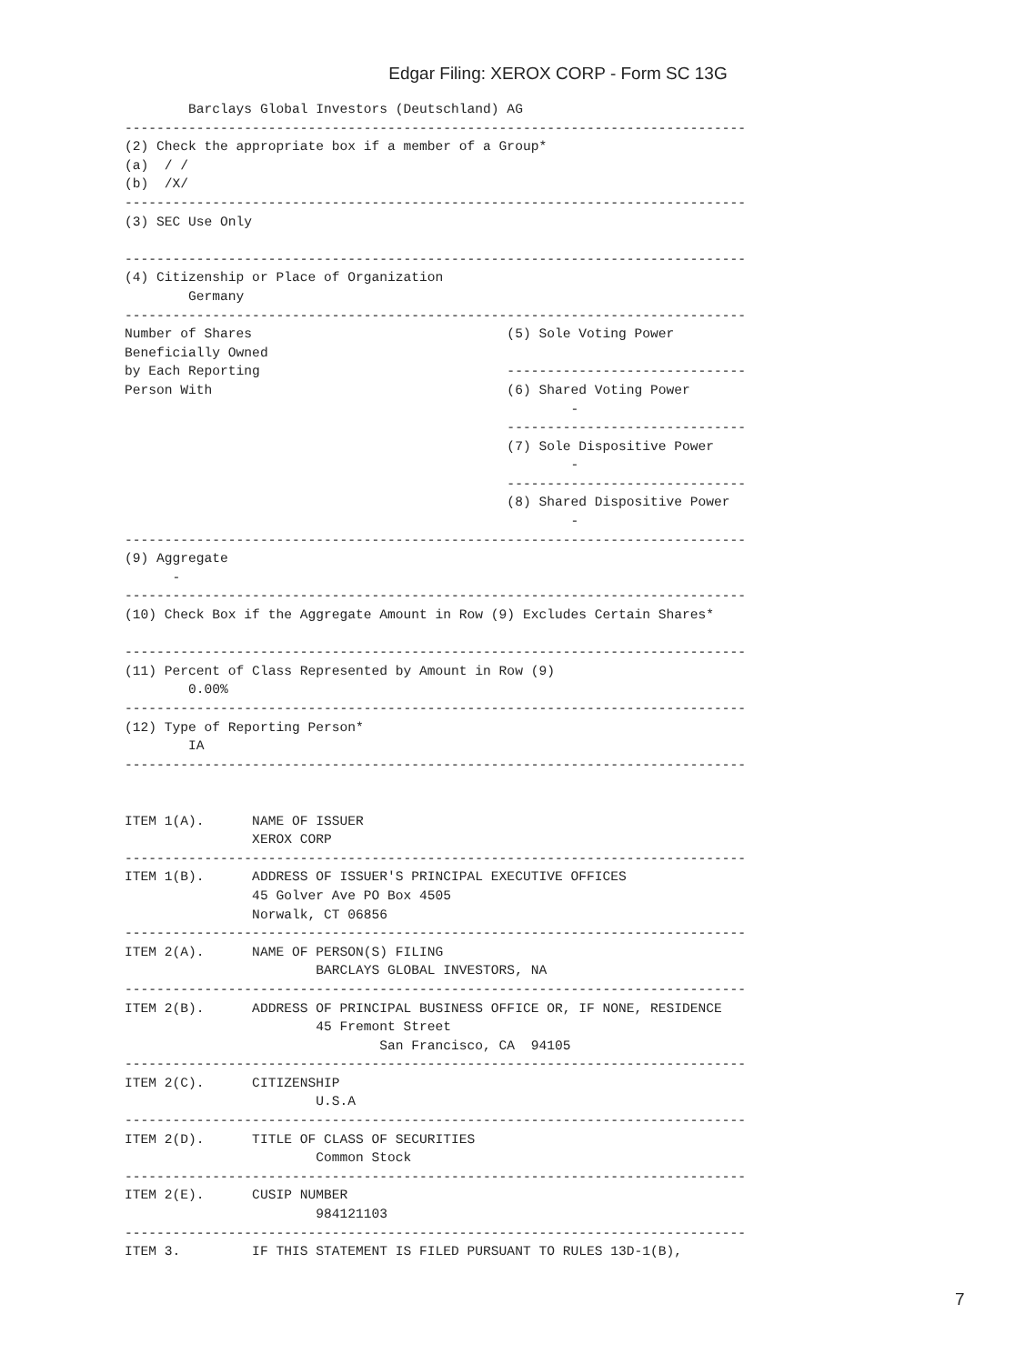Edgar Filing: XEROX CORP - Form SC 13G
        Barclays Global Investors (Deutschland) AG
------------------------------------------------------------------------------
(2) Check the appropriate box if a member of a Group*
(a)  / /
(b)  /X/
------------------------------------------------------------------------------
(3) SEC Use Only

------------------------------------------------------------------------------
(4) Citizenship or Place of Organization
        Germany
------------------------------------------------------------------------------
Number of Shares                                (5) Sole Voting Power
Beneficially Owned
by Each Reporting                               ------------------------------
Person With                                     (6) Shared Voting Power
                                                        -
                                                ------------------------------
                                                (7) Sole Dispositive Power
                                                        -
                                                ------------------------------
                                                (8) Shared Dispositive Power
                                                        -
------------------------------------------------------------------------------
(9) Aggregate
      -
------------------------------------------------------------------------------
(10) Check Box if the Aggregate Amount in Row (9) Excludes Certain Shares*

------------------------------------------------------------------------------
(11) Percent of Class Represented by Amount in Row (9)
        0.00%
------------------------------------------------------------------------------
(12) Type of Reporting Person*
        IA
------------------------------------------------------------------------------


ITEM 1(A).      NAME OF ISSUER
                XEROX CORP
------------------------------------------------------------------------------
ITEM 1(B).      ADDRESS OF ISSUER'S PRINCIPAL EXECUTIVE OFFICES
                45 Golver Ave PO Box 4505
                Norwalk, CT 06856
------------------------------------------------------------------------------
ITEM 2(A).      NAME OF PERSON(S) FILING
                        BARCLAYS GLOBAL INVESTORS, NA
------------------------------------------------------------------------------
ITEM 2(B).      ADDRESS OF PRINCIPAL BUSINESS OFFICE OR, IF NONE, RESIDENCE
                        45 Fremont Street
                                San Francisco, CA  94105
------------------------------------------------------------------------------
ITEM 2(C).      CITIZENSHIP
                        U.S.A
------------------------------------------------------------------------------
ITEM 2(D).      TITLE OF CLASS OF SECURITIES
                        Common Stock
------------------------------------------------------------------------------
ITEM 2(E).      CUSIP NUMBER
                        984121103
------------------------------------------------------------------------------
ITEM 3.         IF THIS STATEMENT IS FILED PURSUANT TO RULES 13D-1(B),
7